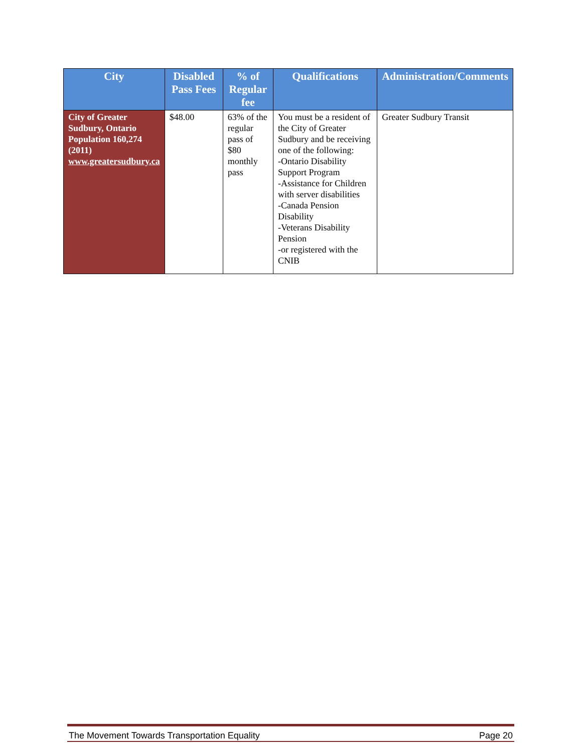| City | Disabled Pass Fees | % of Regular fee | Qualifications | Administration/Comments |
| --- | --- | --- | --- | --- |
| City of Greater Sudbury, Ontario Population 160,274 (2011) www.greatersudbury.ca | $48.00 | 63% of the regular pass of $80 monthly pass | You must be a resident of the City of Greater Sudbury and be receiving one of the following: -Ontario Disability Support Program -Assistance for Children with server disabilities -Canada Pension Disability -Veterans Disability Pension -or registered with the CNIB | Greater Sudbury Transit |
The Movement Towards Transportation Equality Page 20